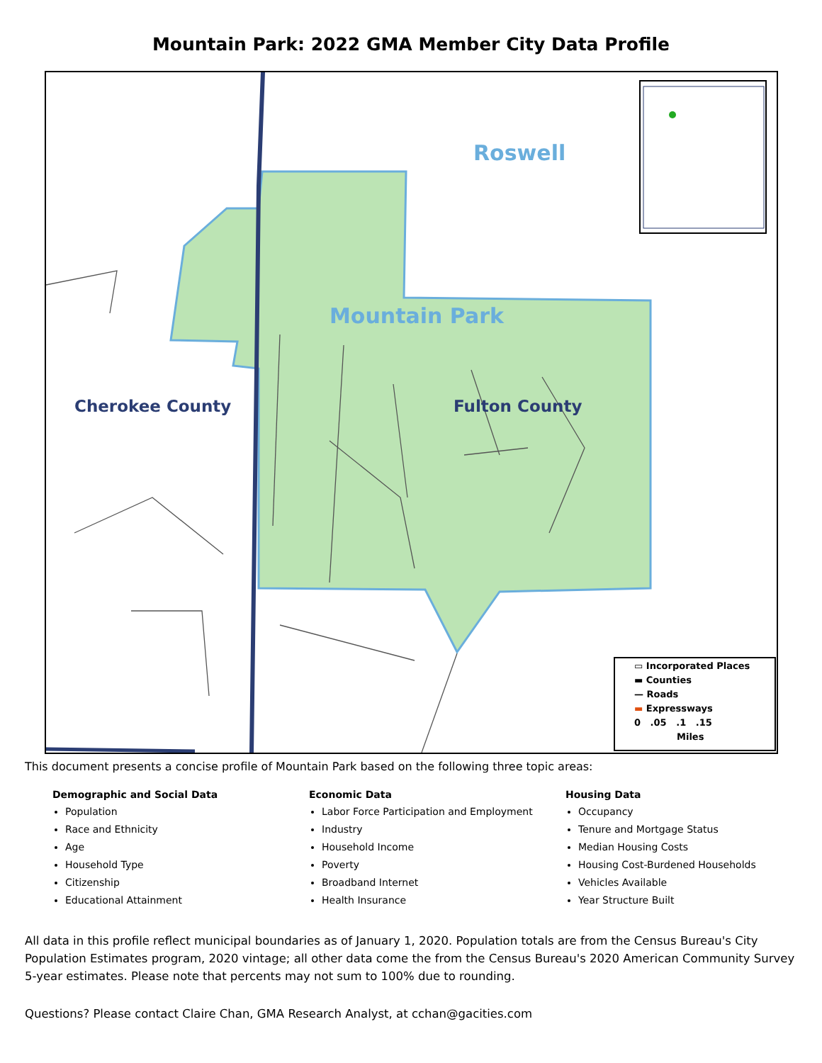Mountain Park: 2022 GMA Member City Data Profile
Roswell
Mountain Park
Cherokee County Fulton County
▭ Incorporated Places
▬ Counties
— Roads
▬ Expressways
0 .05 .1 .15
Miles
This document presents a concise profile of Mountain Park based on the following three topic areas:
Demographic and Social Data
Population
Race and Ethnicity
Age
Household Type
Citizenship
Educational Attainment
Economic Data
Labor Force Participation and Employment
Industry
Household Income
Poverty
Broadband Internet
Health Insurance
Housing Data
Occupancy
Tenure and Mortgage Status
Median Housing Costs
Housing Cost-Burdened Households
Vehicles Available
Year Structure Built
All data in this profile reflect municipal boundaries as of January 1, 2020. Population totals are from the Census Bureau's City Population Estimates program, 2020 vintage; all other data come the from the Census Bureau's 2020 American Community Survey 5-year estimates. Please note that percents may not sum to 100% due to rounding.
Questions? Please contact Claire Chan, GMA Research Analyst, at cchan@gacities.com